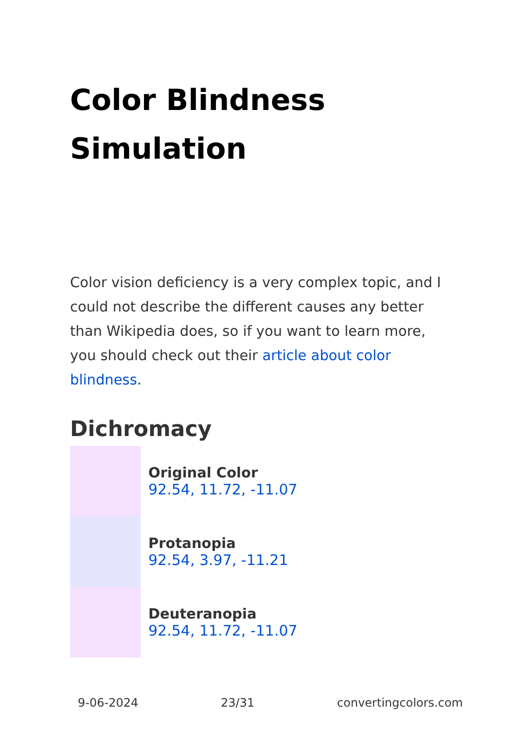Color Blindness Simulation
Color vision deficiency is a very complex topic, and I could not describe the different causes any better than Wikipedia does, so if you want to learn more, you should check out their article about color blindness.
Dichromacy
Original Color
92.54, 11.72, -11.07
Protanopia
92.54, 3.97, -11.21
Deuteranopia
92.54, 11.72, -11.07
9-06-2024 23/31 convertingcolors.com